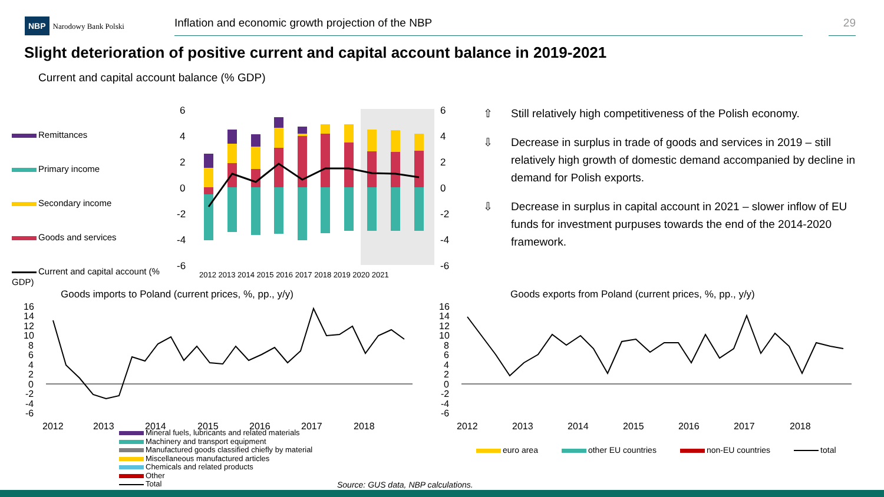NBP Narodowy Bank Polski
Inflation and economic growth projection of the NBP 29
Slight deterioration of positive current and capital account balance in 2019-2021
Current and capital account balance (% GDP)
Remittances
Primary income
Secondary income
Goods and services
Current and capital account (%
GDP)
6
4
2
0
-2
-4
-6
6
4
2
0
-2
-4
-6
2012 2013 2014 2015 2016 2017 2018 2019 2020 2021
⇧ Still relatively high competitiveness of the Polish economy.
⇩ Decrease in surplus in trade of goods and services in 2019 – still relatively high growth of domestic demand accompanied by decline in demand for Polish exports.
⇩ Decrease in surplus in capital account in 2021 – slower inflow of EU funds for investment purpuses towards the end of the 2014-2020 framework.
Goods imports to Poland (current prices, %, pp., y/y)
Goods exports from Poland (current prices, %, pp., y/y)
16
14
12
10
8
6
4
2
0
-2
-4
-6
2012
2013
2014
2015
2016
2017
2018
16
14
12
10
8
6
4
2
0
-2
-4
-6
2012
2013
2014
2015
2016
2017
2018
Mineral fuels, lubricants and related materials
Machinery and transport equipment
Manufactured goods classified chiefly by material
Miscellaneous manufactured articles
Chemicals and related products
Other
Total
euro area other EU countries non-EU countries total
Source: GUS data, NBP calculations.